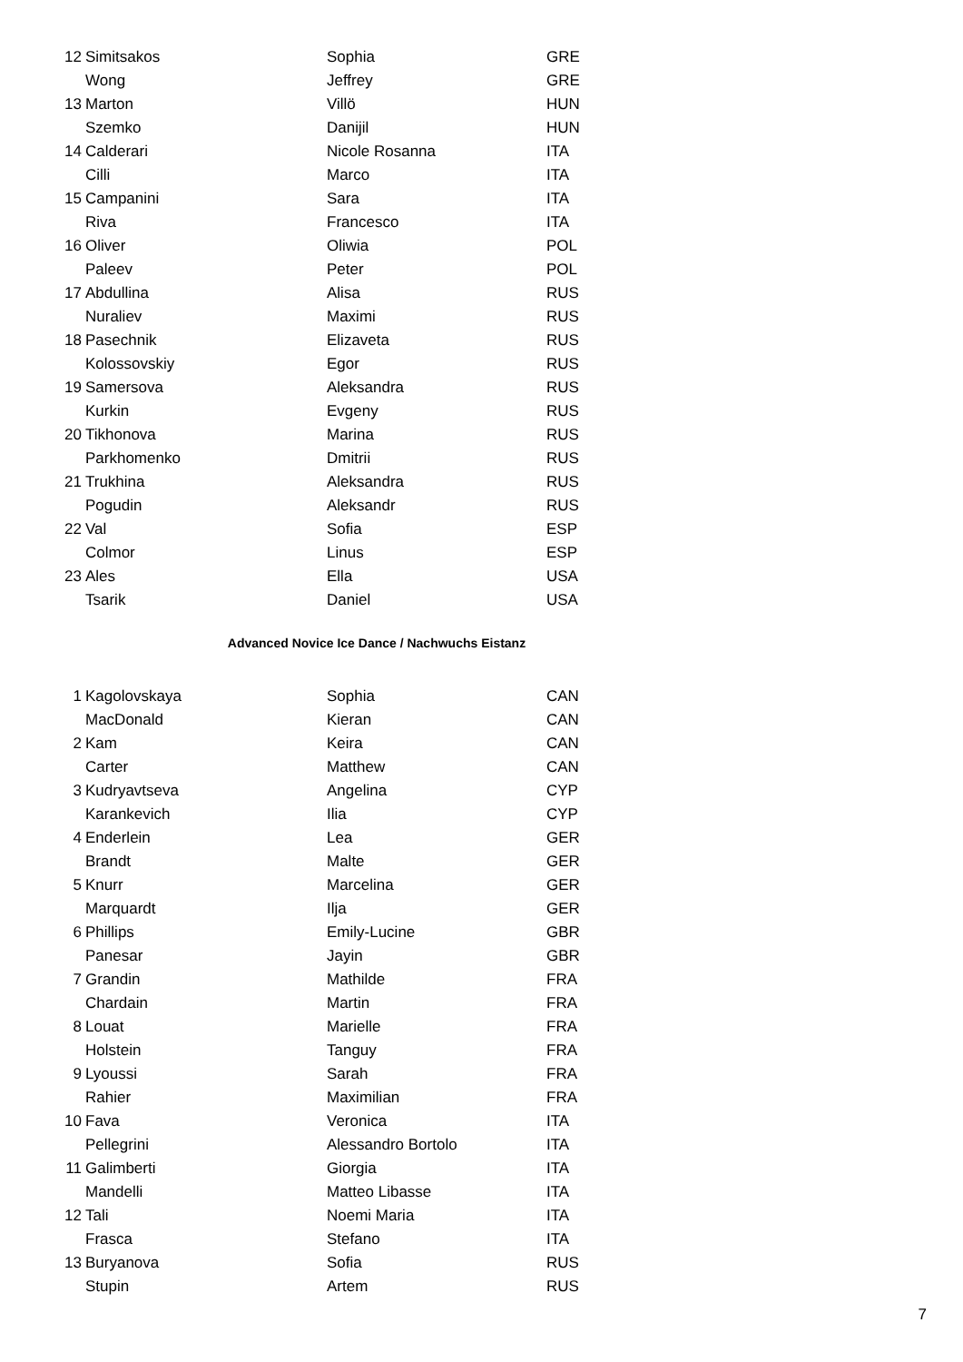| 12 | Simitsakos | Sophia | GRE |
| | Wong | Jeffrey | GRE |
| 13 | Marton | Villö | HUN |
| | Szemko | Danijil | HUN |
| 14 | Calderari | Nicole Rosanna | ITA |
| | Cilli | Marco | ITA |
| 15 | Campanini | Sara | ITA |
| | Riva | Francesco | ITA |
| 16 | Oliver | Oliwia | POL |
| | Paleev | Peter | POL |
| 17 | Abdullina | Alisa | RUS |
| | Nuraliev | Maximi | RUS |
| 18 | Pasechnik | Elizaveta | RUS |
| | Kolossovskiy | Egor | RUS |
| 19 | Samersova | Aleksandra | RUS |
| | Kurkin | Evgeny | RUS |
| 20 | Tikhonova | Marina | RUS |
| | Parkhomenko | Dmitrii | RUS |
| 21 | Trukhina | Aleksandra | RUS |
| | Pogudin | Aleksandr | RUS |
| 22 | Val | Sofia | ESP |
| | Colmor | Linus | ESP |
| 23 | Ales | Ella | USA |
| | Tsarik | Daniel | USA |
Advanced Novice Ice Dance / Nachwuchs Eistanz
| 1 | Kagolovskaya | Sophia | CAN |
| | MacDonald | Kieran | CAN |
| 2 | Kam | Keira | CAN |
| | Carter | Matthew | CAN |
| 3 | Kudryavtseva | Angelina | CYP |
| | Karankevich | Ilia | CYP |
| 4 | Enderlein | Lea | GER |
| | Brandt | Malte | GER |
| 5 | Knurr | Marcelina | GER |
| | Marquardt | Ilja | GER |
| 6 | Phillips | Emily-Lucine | GBR |
| | Panesar | Jayin | GBR |
| 7 | Grandin | Mathilde | FRA |
| | Chardain | Martin | FRA |
| 8 | Louat | Marielle | FRA |
| | Holstein | Tanguy | FRA |
| 9 | Lyoussi | Sarah | FRA |
| | Rahier | Maximilian | FRA |
| 10 | Fava | Veronica | ITA |
| | Pellegrini | Alessandro Bortolo | ITA |
| 11 | Galimberti | Giorgia | ITA |
| | Mandelli | Matteo Libasse | ITA |
| 12 | Tali | Noemi Maria | ITA |
| | Frasca | Stefano | ITA |
| 13 | Buryanova | Sofia | RUS |
| | Stupin | Artem | RUS |
7